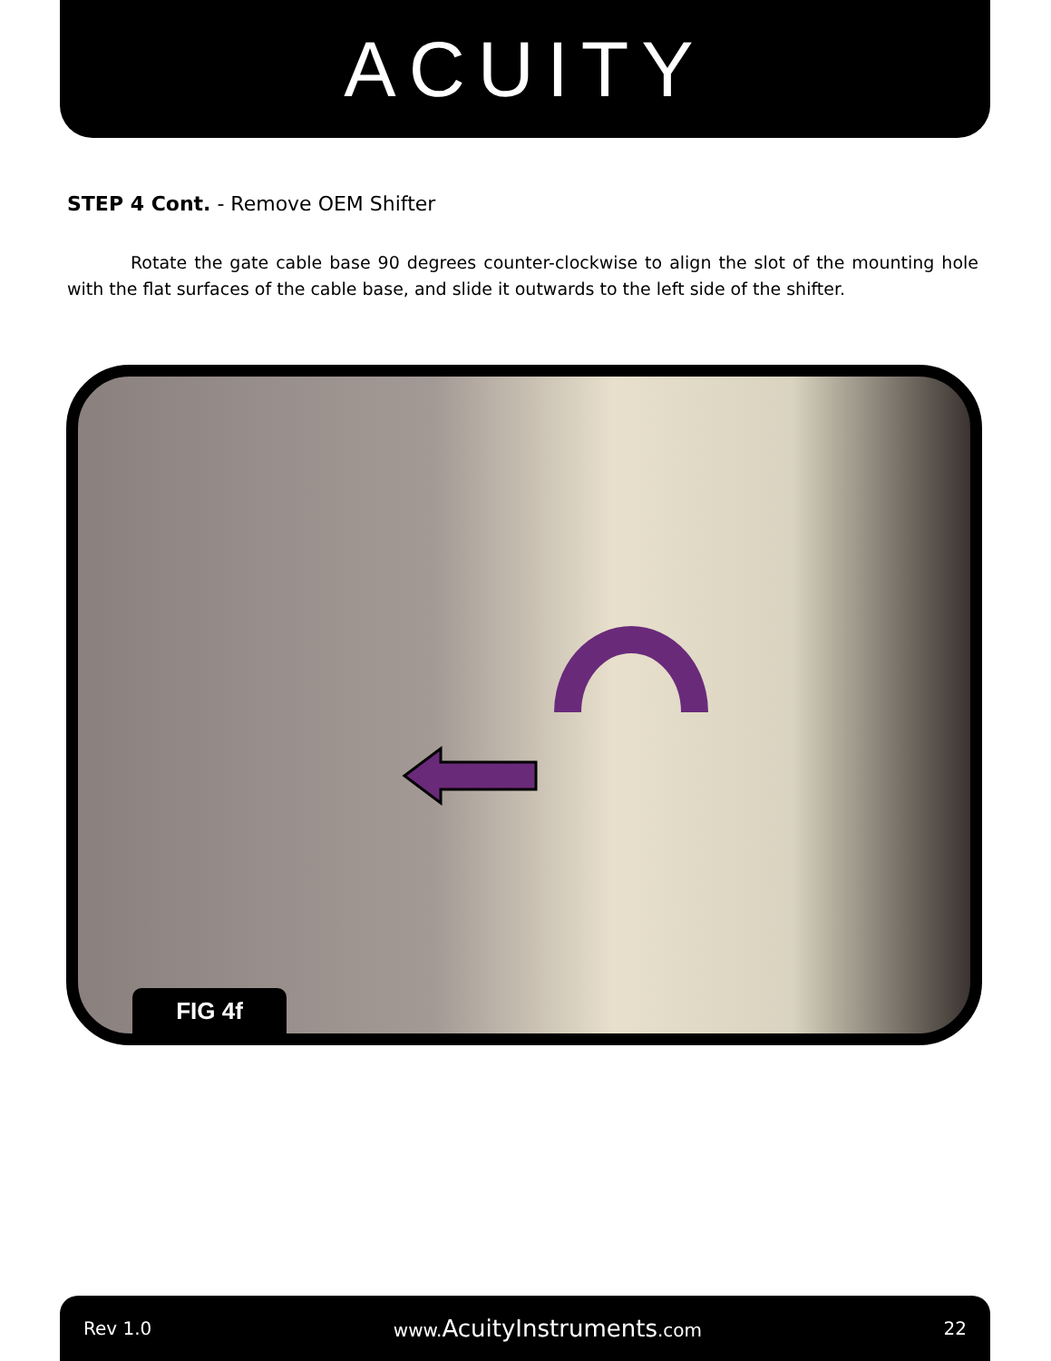ACUITY
STEP 4 Cont. - Remove OEM Shifter
Rotate the gate cable base 90 degrees counter-clockwise to align the slot of the mounting hole with the flat surfaces of the cable base, and slide it outwards to the left side of the shifter.
FIG 4f
Rev 1.0 www.AcuityInstruments.com 22